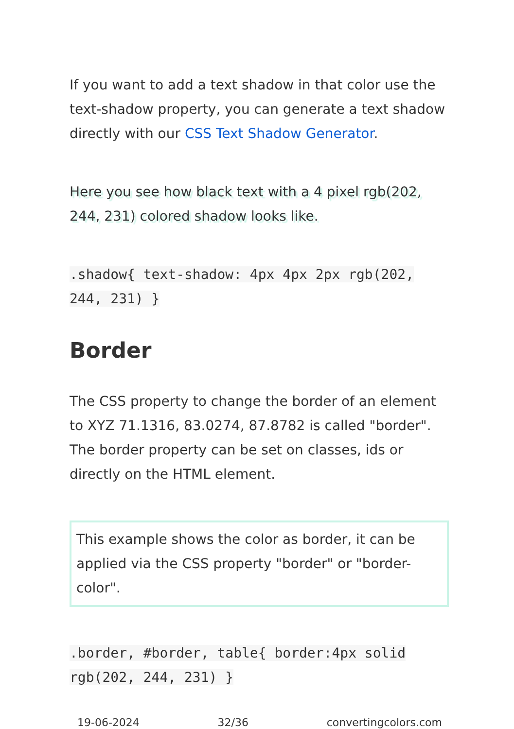If you want to add a text shadow in that color use the text-shadow property, you can generate a text shadow directly with our CSS Text Shadow Generator.
Here you see how black text with a 4 pixel rgb(202, 244, 231) colored shadow looks like.
.shadow{ text-shadow: 4px 4px 2px rgb(202, 244, 231) }
Border
The CSS property to change the border of an element to XYZ 71.1316, 83.0274, 87.8782 is called "border". The border property can be set on classes, ids or directly on the HTML element.
This example shows the color as border, it can be applied via the CSS property "border" or "border-color".
.border, #border, table{ border:4px solid rgb(202, 244, 231) }
19-06-2024 32/36 convertingcolors.com